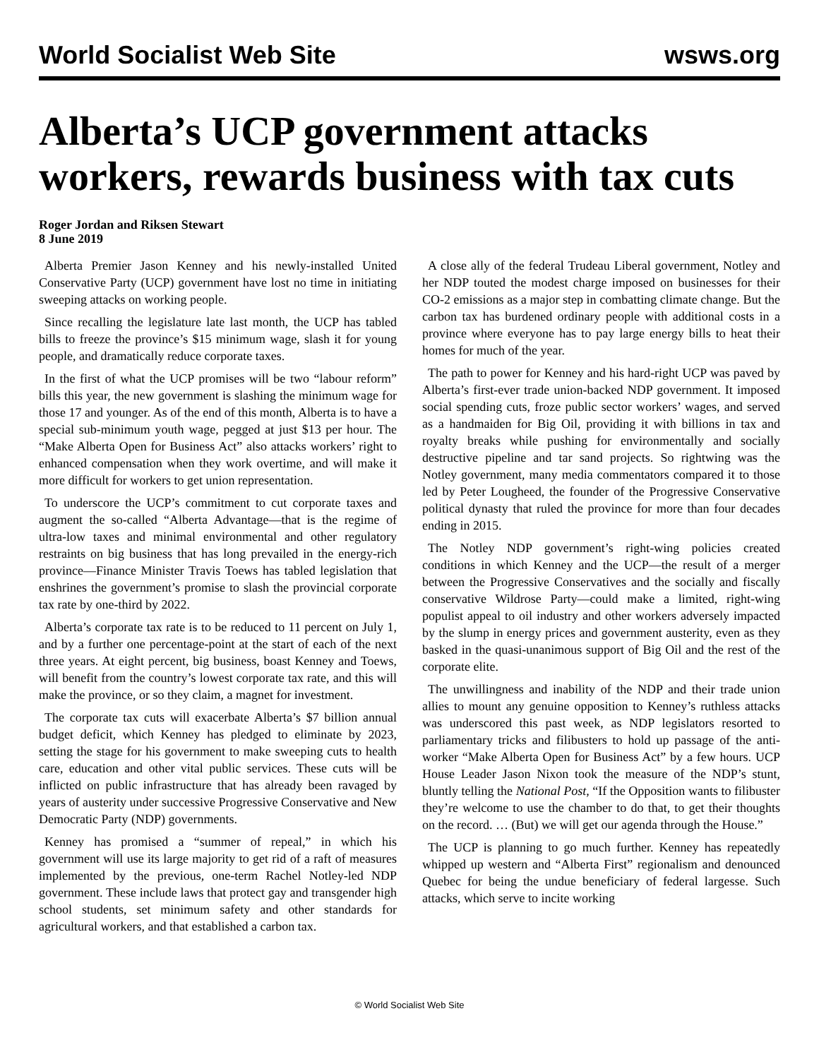World Socialist Web Site wsws.org
Alberta’s UCP government attacks workers, rewards business with tax cuts
Roger Jordan and Riksen Stewart
8 June 2019
Alberta Premier Jason Kenney and his newly-installed United Conservative Party (UCP) government have lost no time in initiating sweeping attacks on working people.
Since recalling the legislature late last month, the UCP has tabled bills to freeze the province’s $15 minimum wage, slash it for young people, and dramatically reduce corporate taxes.
In the first of what the UCP promises will be two “labour reform” bills this year, the new government is slashing the minimum wage for those 17 and younger. As of the end of this month, Alberta is to have a special sub-minimum youth wage, pegged at just $13 per hour. The “Make Alberta Open for Business Act” also attacks workers’ right to enhanced compensation when they work overtime, and will make it more difficult for workers to get union representation.
To underscore the UCP’s commitment to cut corporate taxes and augment the so-called “Alberta Advantage—that is the regime of ultra-low taxes and minimal environmental and other regulatory restraints on big business that has long prevailed in the energy-rich province—Finance Minister Travis Toews has tabled legislation that enshrines the government’s promise to slash the provincial corporate tax rate by one-third by 2022.
Alberta’s corporate tax rate is to be reduced to 11 percent on July 1, and by a further one percentage-point at the start of each of the next three years. At eight percent, big business, boast Kenney and Toews, will benefit from the country’s lowest corporate tax rate, and this will make the province, or so they claim, a magnet for investment.
The corporate tax cuts will exacerbate Alberta’s $7 billion annual budget deficit, which Kenney has pledged to eliminate by 2023, setting the stage for his government to make sweeping cuts to health care, education and other vital public services. These cuts will be inflicted on public infrastructure that has already been ravaged by years of austerity under successive Progressive Conservative and New Democratic Party (NDP) governments.
Kenney has promised a “summer of repeal,” in which his government will use its large majority to get rid of a raft of measures implemented by the previous, one-term Rachel Notley-led NDP government. These include laws that protect gay and transgender high school students, set minimum safety and other standards for agricultural workers, and that established a carbon tax.
A close ally of the federal Trudeau Liberal government, Notley and her NDP touted the modest charge imposed on businesses for their CO-2 emissions as a major step in combatting climate change. But the carbon tax has burdened ordinary people with additional costs in a province where everyone has to pay large energy bills to heat their homes for much of the year.
The path to power for Kenney and his hard-right UCP was paved by Alberta’s first-ever trade union-backed NDP government. It imposed social spending cuts, froze public sector workers’ wages, and served as a handmaiden for Big Oil, providing it with billions in tax and royalty breaks while pushing for environmentally and socially destructive pipeline and tar sand projects. So rightwing was the Notley government, many media commentators compared it to those led by Peter Lougheed, the founder of the Progressive Conservative political dynasty that ruled the province for more than four decades ending in 2015.
The Notley NDP government’s right-wing policies created conditions in which Kenney and the UCP—the result of a merger between the Progressive Conservatives and the socially and fiscally conservative Wildrose Party—could make a limited, right-wing populist appeal to oil industry and other workers adversely impacted by the slump in energy prices and government austerity, even as they basked in the quasi-unanimous support of Big Oil and the rest of the corporate elite.
The unwillingness and inability of the NDP and their trade union allies to mount any genuine opposition to Kenney’s ruthless attacks was underscored this past week, as NDP legislators resorted to parliamentary tricks and filibusters to hold up passage of the anti-worker “Make Alberta Open for Business Act” by a few hours. UCP House Leader Jason Nixon took the measure of the NDP’s stunt, bluntly telling the National Post, “If the Opposition wants to filibuster they’re welcome to use the chamber to do that, to get their thoughts on the record. … (But) we will get our agenda through the House.”
The UCP is planning to go much further. Kenney has repeatedly whipped up western and “Alberta First” regionalism and denounced Quebec for being the undue beneficiary of federal largesse. Such attacks, which serve to incite working
© World Socialist Web Site